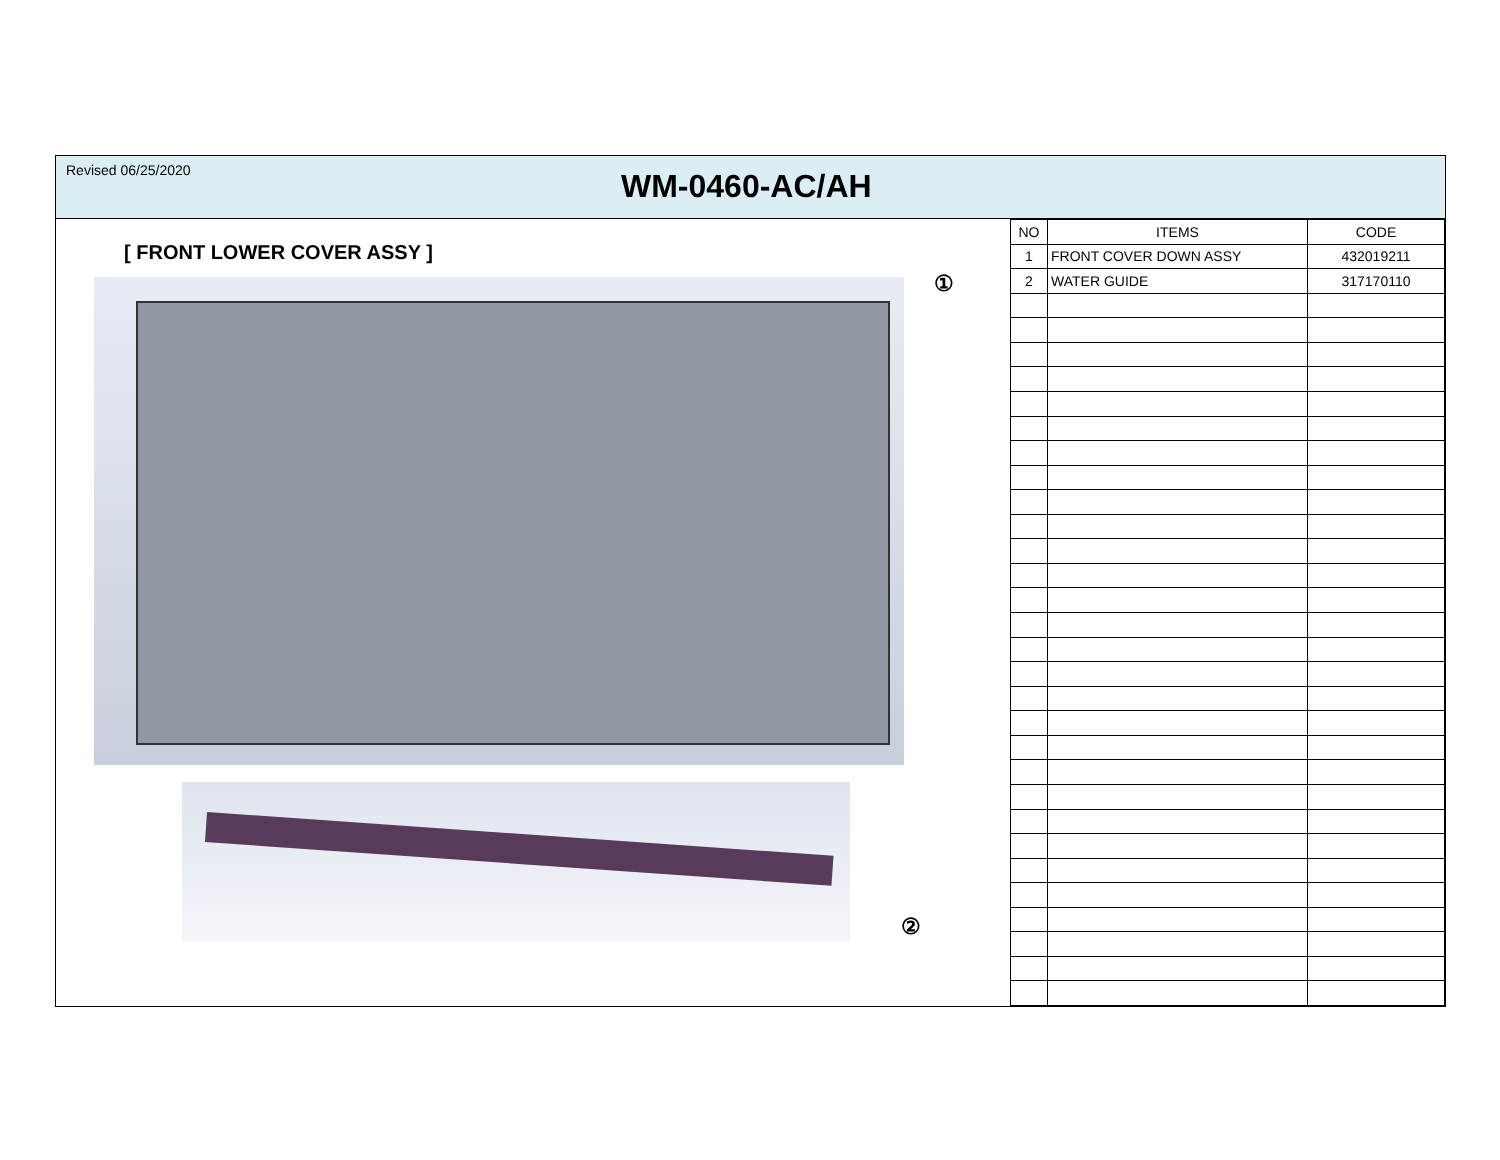Revised 06/25/2020
WM-0460-AC/AH
[ FRONT LOWER COVER ASSY ]
①
②
| NO | ITEMS | CODE |
| --- | --- | --- |
| 1 | FRONT COVER DOWN ASSY | 432019211 |
| 2 | WATER GUIDE | 317170110 |